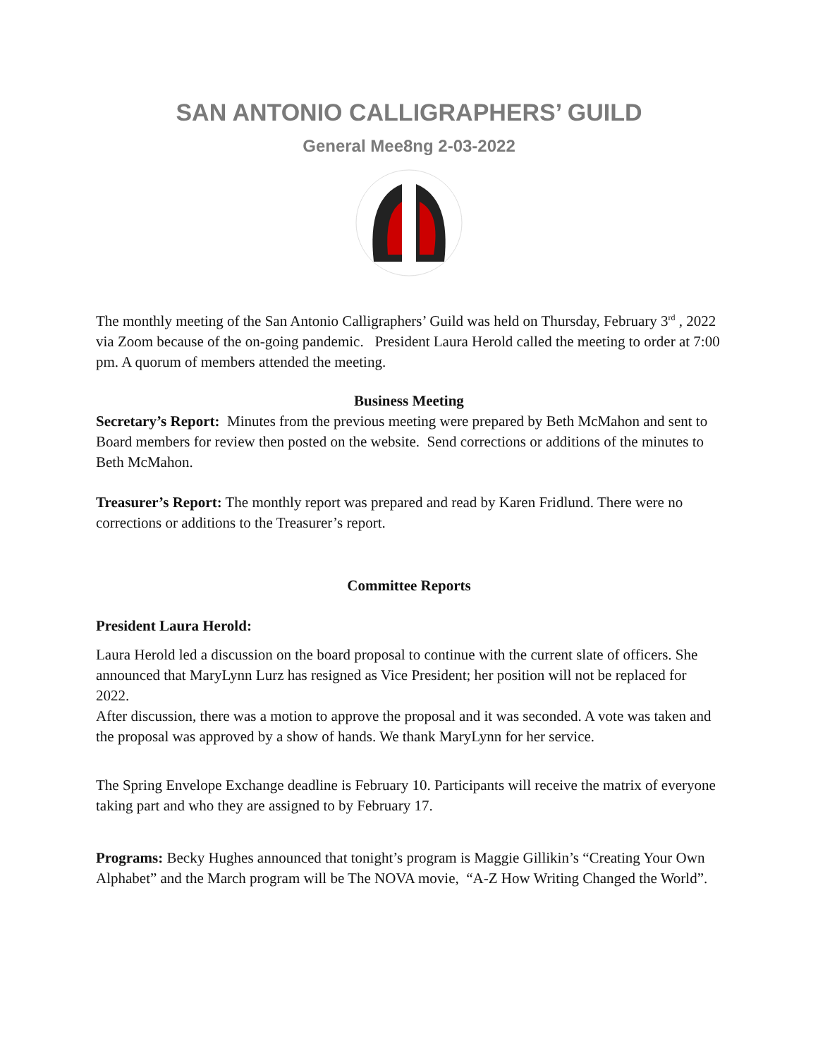SAN ANTONIO CALLIGRAPHERS’ GUILD
General Mee8ng 2-03-2022
The monthly meeting of the San Antonio Calligraphers’ Guild was held on Thursday, February 3<sup>rd</sup> , 2022 via Zoom because of the on-going pandemic. President Laura Herold called the meeting to order at 7:00 pm. A quorum of members attended the meeting.
Business Meeting
Secretary’s Report: Minutes from the previous meeting were prepared by Beth McMahon and sent to Board members for review then posted on the website. Send corrections or additions of the minutes to Beth McMahon.
Treasurer’s Report: The monthly report was prepared and read by Karen Fridlund. There were no corrections or additions to the Treasurer’s report.
Committee Reports
President Laura Herold:
Laura Herold led a discussion on the board proposal to continue with the current slate of officers. She announced that MaryLynn Lurz has resigned as Vice President; her position will not be replaced for 2022.
After discussion, there was a motion to approve the proposal and it was seconded. A vote was taken and the proposal was approved by a show of hands. We thank MaryLynn for her service.
The Spring Envelope Exchange deadline is February 10. Participants will receive the matrix of everyone taking part and who they are assigned to by February 17.
Programs: Becky Hughes announced that tonight’s program is Maggie Gillikin’s “Creating Your Own Alphabet” and the March program will be The NOVA movie, “A-Z How Writing Changed the World”.